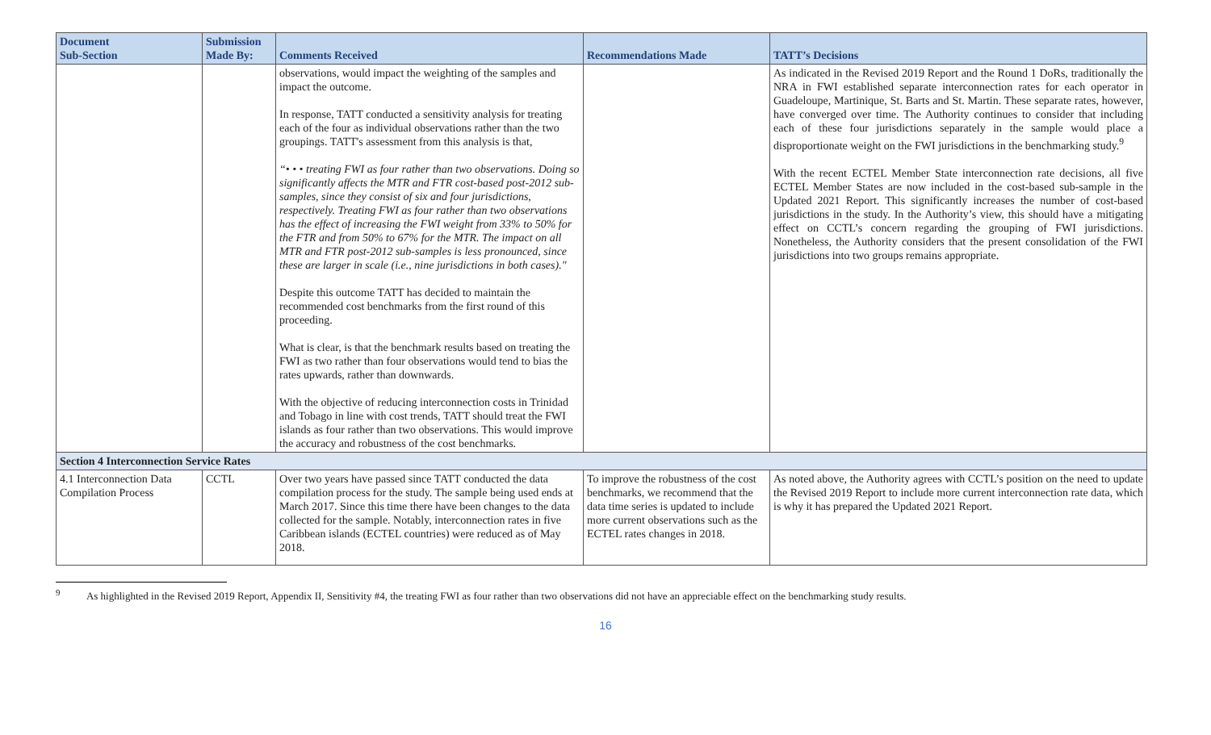| Document Sub-Section | Submission Made By: | Comments Received | Recommendations Made | TATT’s Decisions |
| --- | --- | --- | --- | --- |
| | | observations, would impact the weighting of the samples and impact the outcome. In response, TATT conducted a sensitivity analysis for treating each of the four as individual observations rather than the two groupings. TATT's assessment from this analysis is that, “• • • treating FWI as four rather than two observations. Doing so significantly affects the MTR and FTR cost-based post-2012 sub- samples, since they consist of six and four jurisdictions, respectively. Treating FWI as four rather than two observations has the effect of increasing the FWI weight from 33% to 50% for the FTR and from 50% to 67% for the MTR. The impact on all MTR and FTR post-2012 sub-samples is less pronounced, since these are larger in scale (i.e., nine jurisdictions in both cases)." Despite this outcome TATT has decided to maintain the recommended cost benchmarks from the first round of this proceeding. What is clear, is that the benchmark results based on treating the FWI as two rather than four observations would tend to bias the rates upwards, rather than downwards. With the objective of reducing interconnection costs in Trinidad and Tobago in line with cost trends, TATT should treat the FWI islands as four rather than two observations. This would improve the accuracy and robustness of the cost benchmarks. | | As indicated in the Revised 2019 Report and the Round 1 DoRs, traditionally the NRA in FWI established separate interconnection rates for each operator in Guadeloupe, Martinique, St. Barts and St. Martin. These separate rates, however, have converged over time. The Authority continues to consider that including each of these four jurisdictions separately in the sample would place a disproportionate weight on the FWI jurisdictions in the benchmarking study.<sup>9</sup> With the recent ECTEL Member State interconnection rate decisions, all five ECTEL Member States are now included in the cost-based sub-sample in the Updated 2021 Report. This significantly increases the number of cost-based jurisdictions in the study. In the Authority’s view, this should have a mitigating effect on CCTL’s concern regarding the grouping of FWI jurisdictions. Nonetheless, the Authority considers that the present consolidation of the FWI jurisdictions into two groups remains appropriate. |
| Section 4 Interconnection Service Rates | | | | |
| 4.1 Interconnection Data Compilation Process | CCTL | Over two years have passed since TATT conducted the data compilation process for the study. The sample being used ends at March 2017. Since this time there have been changes to the data collected for the sample. Notably, interconnection rates in five Caribbean islands (ECTEL countries) were reduced as of May 2018. | To improve the robustness of the cost benchmarks, we recommend that the data time series is updated to include more current observations such as the ECTEL rates changes in 2018. | As noted above, the Authority agrees with CCTL’s position on the need to update the Revised 2019 Report to include more current interconnection rate data, which is why it has prepared the Updated 2021 Report. |
<sup>9</sup> As highlighted in the Revised 2019 Report, Appendix II, Sensitivity #4, the treating FWI as four rather than two observations did not have an appreciable effect on the benchmarking study results.
16